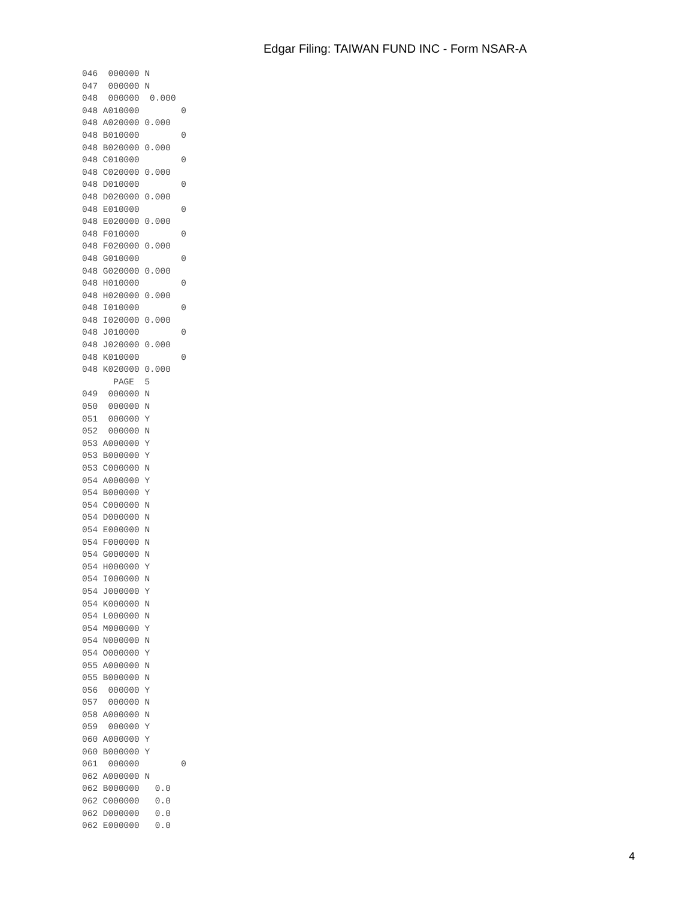Edgar Filing: TAIWAN FUND INC - Form NSAR-A
046  000000 N
047  000000 N
048  000000  0.000
048 A010000        0
048 A020000 0.000
048 B010000        0
048 B020000 0.000
048 C010000        0
048 C020000 0.000
048 D010000        0
048 D020000 0.000
048 E010000        0
048 E020000 0.000
048 F010000        0
048 F020000 0.000
048 G010000        0
048 G020000 0.000
048 H010000        0
048 H020000 0.000
048 I010000        0
048 I020000 0.000
048 J010000        0
048 J020000 0.000
048 K010000        0
048 K020000 0.000
      PAGE  5
049  000000 N
050  000000 N
051  000000 Y
052  000000 N
053 A000000 Y
053 B000000 Y
053 C000000 N
054 A000000 Y
054 B000000 Y
054 C000000 N
054 D000000 N
054 E000000 N
054 F000000 N
054 G000000 N
054 H000000 Y
054 I000000 N
054 J000000 Y
054 K000000 N
054 L000000 N
054 M000000 Y
054 N000000 N
054 O000000 Y
055 A000000 N
055 B000000 N
056  000000 Y
057  000000 N
058 A000000 N
059  000000 Y
060 A000000 Y
060 B000000 Y
061  000000        0
062 A000000 N
062 B000000   0.0
062 C000000   0.0
062 D000000   0.0
062 E000000   0.0
4